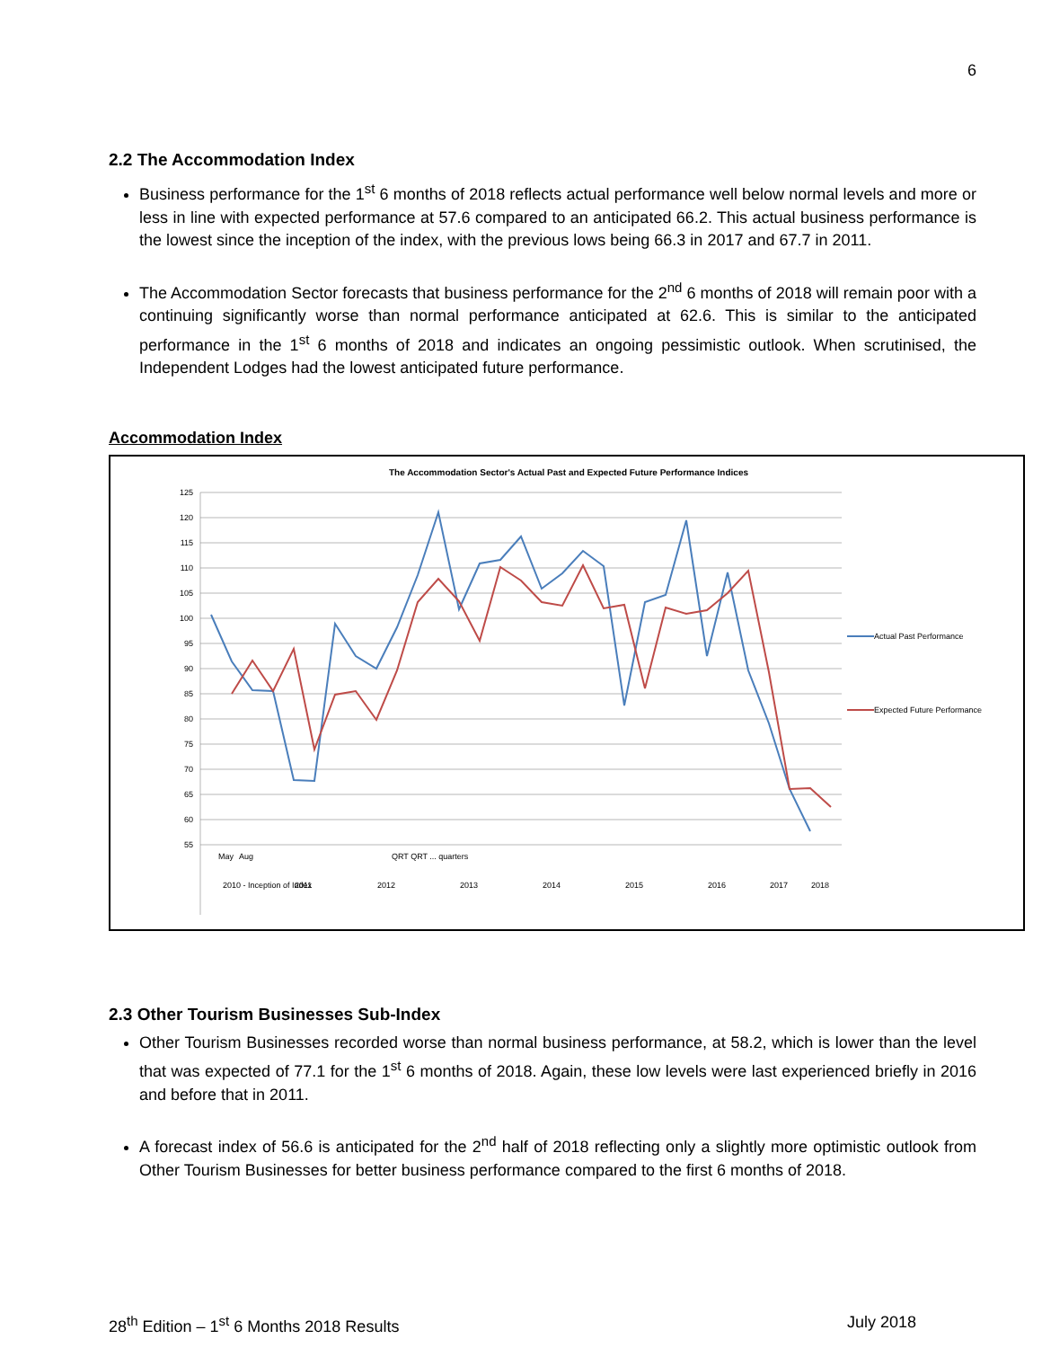6
2.2 The Accommodation Index
Business performance for the 1<sup>st</sup> 6 months of 2018 reflects actual performance well below normal levels and more or less in line with expected performance at 57.6 compared to an anticipated 66.2. This actual business performance is the lowest since the inception of the index, with the previous lows being 66.3 in 2017 and 67.7 in 2011.
The Accommodation Sector forecasts that business performance for the 2<sup>nd</sup> 6 months of 2018 will remain poor with a continuing significantly worse than normal performance anticipated at 62.6. This is similar to the anticipated performance in the 1<sup>st</sup> 6 months of 2018 and indicates an ongoing pessimistic outlook. When scrutinised, the Independent Lodges had the lowest anticipated future performance.
Accommodation Index
The Accommodation Sector's Actual Past and Expected Future Performance Indices
125
120
115
110
105
100
95
90
85
80
75
70
65
60
55
May
Aug
QRT QRT ... quarters
2010 - Inception of Index
2011
2012
2013
2014
2015
2016
2017
2018
Actual Past Performance
Expected Future Performance
2.3 Other Tourism Businesses Sub-Index
Other Tourism Businesses recorded worse than normal business performance, at 58.2, which is lower than the level that was expected of 77.1 for the 1<sup>st</sup> 6 months of 2018. Again, these low levels were last experienced briefly in 2016 and before that in 2011.
A forecast index of 56.6 is anticipated for the 2<sup>nd</sup> half of 2018 reflecting only a slightly more optimistic outlook from Other Tourism Businesses for better business performance compared to the first 6 months of 2018.
28<sup>th</sup> Edition – 1<sup>st</sup> 6 Months 2018 Results July 2018